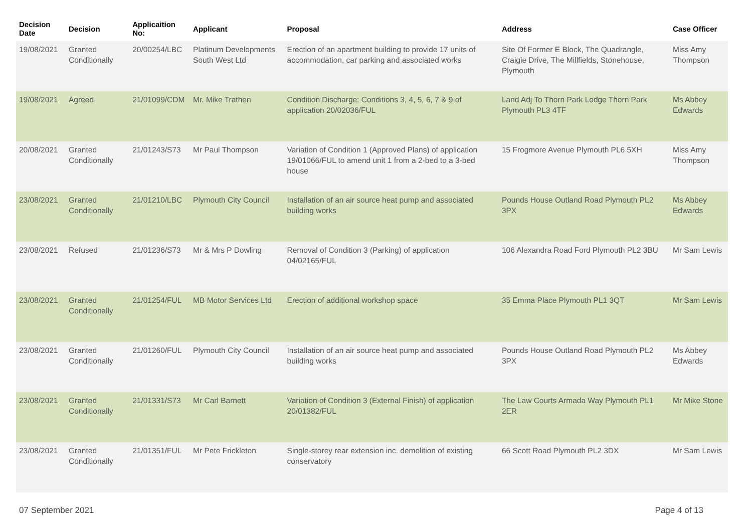| Decision Date | Decision | Applicaition No: | Applicant | Proposal | Address | Case Officer |
| --- | --- | --- | --- | --- | --- | --- |
| 19/08/2021 | Granted Conditionally | 20/00254/LBC | Platinum Developments South West Ltd | Erection of an apartment building to provide 17 units of accommodation, car parking and associated works | Site Of Former E Block, The Quadrangle, Craigie Drive, The Millfields, Stonehouse, Plymouth | Miss Amy Thompson |
| 19/08/2021 | Agreed | 21/01099/CDM | Mr. Mike Trathen | Condition Discharge: Conditions 3, 4, 5, 6, 7 & 9 of application 20/02036/FUL | Land Adj To Thorn Park Lodge Thorn Park Plymouth PL3 4TF | Ms Abbey Edwards |
| 20/08/2021 | Granted Conditionally | 21/01243/S73 | Mr Paul Thompson | Variation of Condition 1 (Approved Plans) of application 19/01066/FUL to amend unit 1 from a 2-bed to a 3-bed house | 15 Frogmore Avenue Plymouth PL6 5XH | Miss Amy Thompson |
| 23/08/2021 | Granted Conditionally | 21/01210/LBC | Plymouth City Council | Installation of an air source heat pump and associated building works | Pounds House Outland Road Plymouth PL2 3PX | Ms Abbey Edwards |
| 23/08/2021 | Refused | 21/01236/S73 | Mr & Mrs P Dowling | Removal of Condition 3 (Parking) of application 04/02165/FUL | 106 Alexandra Road Ford Plymouth PL2 3BU | Mr Sam Lewis |
| 23/08/2021 | Granted Conditionally | 21/01254/FUL | MB Motor Services Ltd | Erection of additional workshop space | 35 Emma Place Plymouth PL1 3QT | Mr Sam Lewis |
| 23/08/2021 | Granted Conditionally | 21/01260/FUL | Plymouth City Council | Installation of an air source heat pump and associated building works | Pounds House Outland Road Plymouth PL2 3PX | Ms Abbey Edwards |
| 23/08/2021 | Granted Conditionally | 21/01331/S73 | Mr Carl Barnett | Variation of Condition 3 (External Finish) of application 20/01382/FUL | The Law Courts Armada Way Plymouth PL1 2ER | Mr Mike Stone |
| 23/08/2021 | Granted Conditionally | 21/01351/FUL | Mr Pete Frickleton | Single-storey rear extension inc. demolition of existing conservatory | 66 Scott Road Plymouth PL2 3DX | Mr Sam Lewis |
07 September 2021 Page 4 of 13